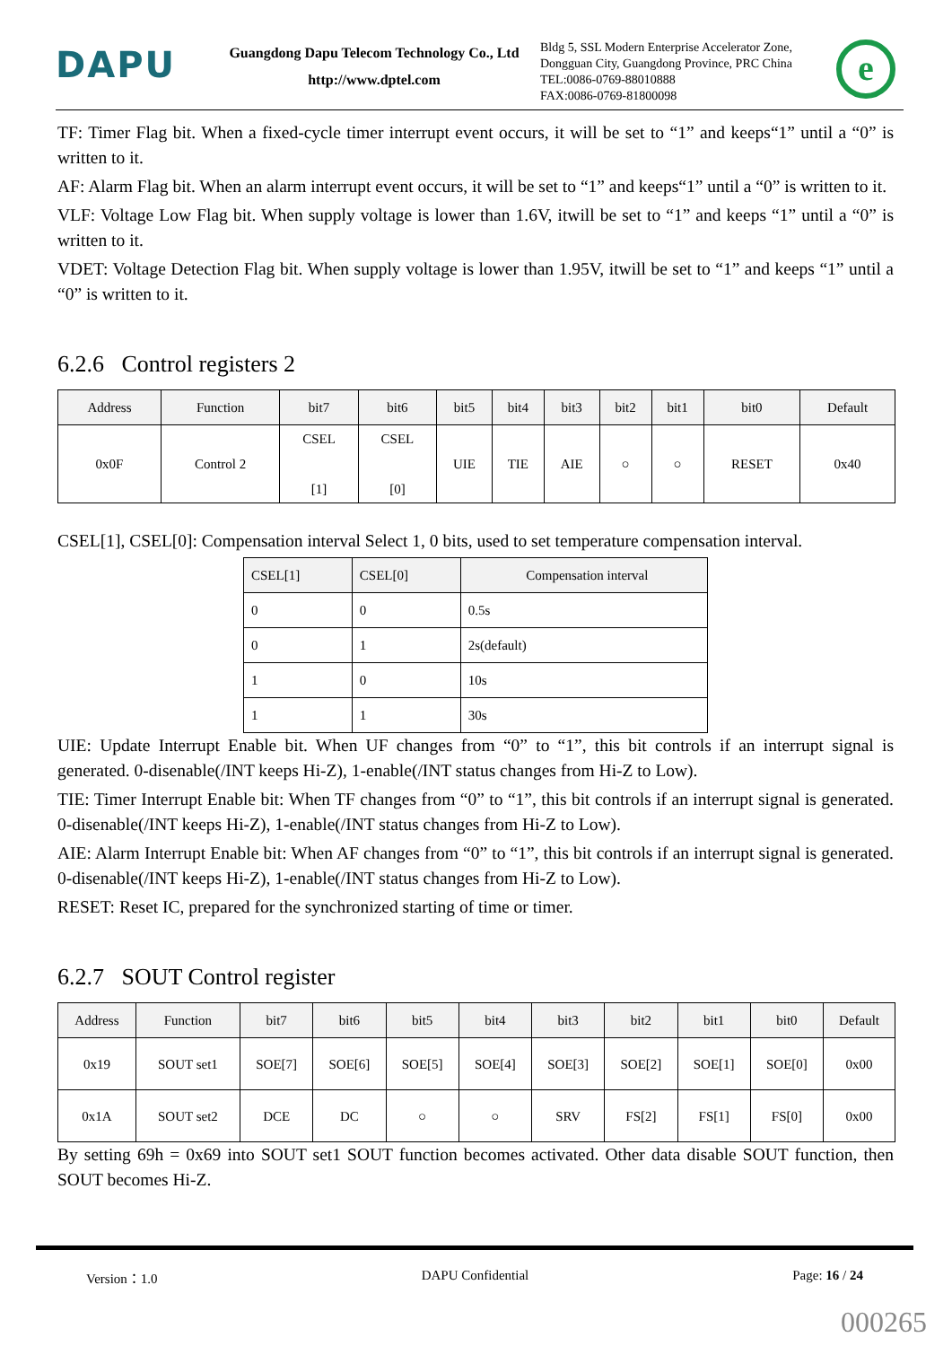DAPU
Guangdong Dapu Telecom Technology Co., Ltd
http://www.dptel.com
Bldg 5, SSL Modern Enterprise Accelerator Zone,
Dongguan City, Guangdong Province, PRC China
TEL:0086-0769-88010888
FAX:0086-0769-81800098
e
TF: Timer Flag bit. When a fixed-cycle timer interrupt event occurs, it will be set to “1” and keeps“1” until a “0” is written to it.
AF: Alarm Flag bit. When an alarm interrupt event occurs, it will be set to “1” and keeps“1” until a “0” is written to it.
VLF: Voltage Low Flag bit. When supply voltage is lower than 1.6V, itwill be set to “1” and keeps “1” until a “0” is written to it.
VDET: Voltage Detection Flag bit. When supply voltage is lower than 1.95V, itwill be set to “1” and keeps “1” until a “0” is written to it.
6.2.6 Control registers 2
| Address | Function | bit7 | bit6 | bit5 | bit4 | bit3 | bit2 | bit1 | bit0 | Default |
| --- | --- | --- | --- | --- | --- | --- | --- | --- | --- | --- |
| 0x0F | Control 2 | CSEL [1] | CSEL [0] | UIE | TIE | AIE | ○ | ○ | RESET | 0x40 |
CSEL[1], CSEL[0]: Compensation interval Select 1, 0 bits, used to set temperature compensation interval.
| CSEL[1] | CSEL[0] | Compensation interval |
| --- | --- | --- |
| 0 | 0 | 0.5s |
| 0 | 1 | 2s(default) |
| 1 | 0 | 10s |
| 1 | 1 | 30s |
UIE: Update Interrupt Enable bit. When UF changes from “0” to “1”, this bit controls if an interrupt signal is generated. 0-disenable(/INT keeps Hi-Z), 1-enable(/INT status changes from Hi-Z to Low).
TIE: Timer Interrupt Enable bit: When TF changes from “0” to “1”, this bit controls if an interrupt signal is generated. 0-disenable(/INT keeps Hi-Z), 1-enable(/INT status changes from Hi-Z to Low).
AIE: Alarm Interrupt Enable bit: When AF changes from “0” to “1”, this bit controls if an interrupt signal is generated. 0-disenable(/INT keeps Hi-Z), 1-enable(/INT status changes from Hi-Z to Low).
RESET: Reset IC, prepared for the synchronized starting of time or timer.
6.2.7 SOUT Control register
| Address | Function | bit7 | bit6 | bit5 | bit4 | bit3 | bit2 | bit1 | bit0 | Default |
| --- | --- | --- | --- | --- | --- | --- | --- | --- | --- | --- |
| 0x19 | SOUT set1 | SOE[7] | SOE[6] | SOE[5] | SOE[4] | SOE[3] | SOE[2] | SOE[1] | SOE[0] | 0x00 |
| 0x1A | SOUT set2 | DCE | DC | ○ | ○ | SRV | FS[2] | FS[1] | FS[0] | 0x00 |
By setting 69h = 0x69 into SOUT set1 SOUT function becomes activated. Other data disable SOUT function, then SOUT becomes Hi-Z.
Version：1.0 DAPU Confidential Page: 16 / 24
000265